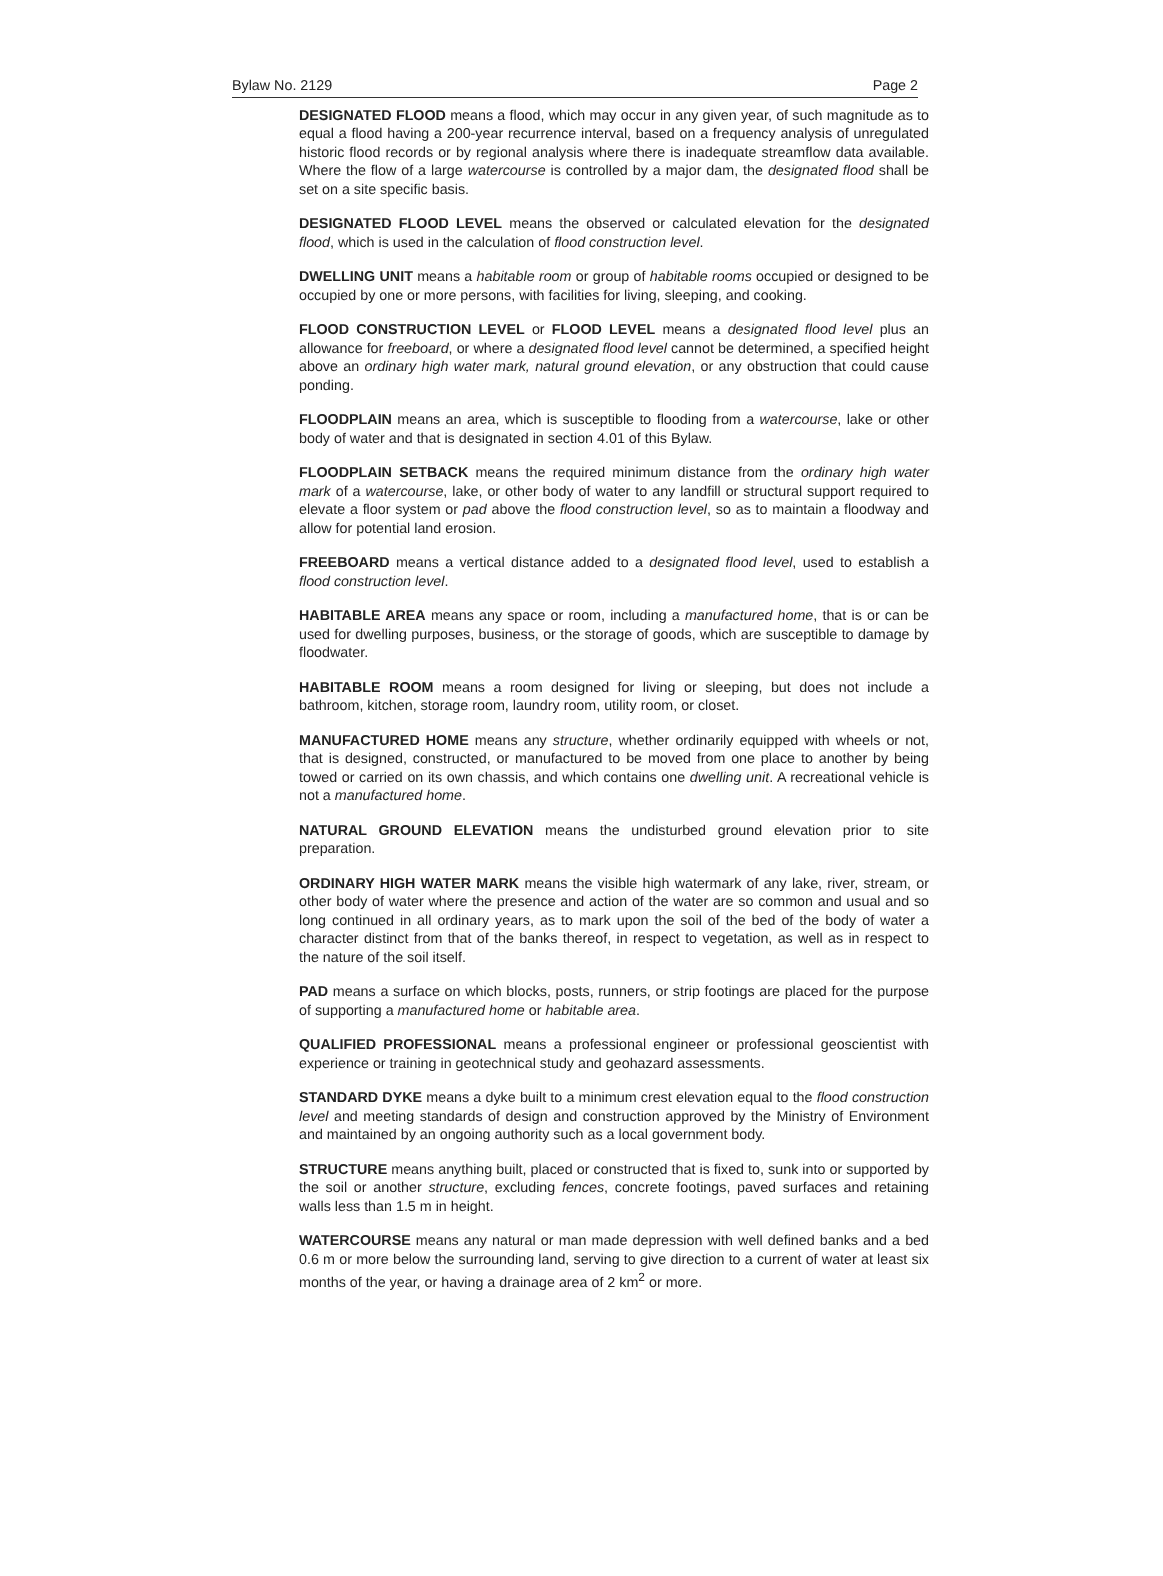Bylaw No. 2129 Page 2
DESIGNATED FLOOD means a flood, which may occur in any given year, of such magnitude as to equal a flood having a 200-year recurrence interval, based on a frequency analysis of unregulated historic flood records or by regional analysis where there is inadequate streamflow data available. Where the flow of a large watercourse is controlled by a major dam, the designated flood shall be set on a site specific basis.
DESIGNATED FLOOD LEVEL means the observed or calculated elevation for the designated flood, which is used in the calculation of flood construction level.
DWELLING UNIT means a habitable room or group of habitable rooms occupied or designed to be occupied by one or more persons, with facilities for living, sleeping, and cooking.
FLOOD CONSTRUCTION LEVEL or FLOOD LEVEL means a designated flood level plus an allowance for freeboard, or where a designated flood level cannot be determined, a specified height above an ordinary high water mark, natural ground elevation, or any obstruction that could cause ponding.
FLOODPLAIN means an area, which is susceptible to flooding from a watercourse, lake or other body of water and that is designated in section 4.01 of this Bylaw.
FLOODPLAIN SETBACK means the required minimum distance from the ordinary high water mark of a watercourse, lake, or other body of water to any landfill or structural support required to elevate a floor system or pad above the flood construction level, so as to maintain a floodway and allow for potential land erosion.
FREEBOARD means a vertical distance added to a designated flood level, used to establish a flood construction level.
HABITABLE AREA means any space or room, including a manufactured home, that is or can be used for dwelling purposes, business, or the storage of goods, which are susceptible to damage by floodwater.
HABITABLE ROOM means a room designed for living or sleeping, but does not include a bathroom, kitchen, storage room, laundry room, utility room, or closet.
MANUFACTURED HOME means any structure, whether ordinarily equipped with wheels or not, that is designed, constructed, or manufactured to be moved from one place to another by being towed or carried on its own chassis, and which contains one dwelling unit. A recreational vehicle is not a manufactured home.
NATURAL GROUND ELEVATION means the undisturbed ground elevation prior to site preparation.
ORDINARY HIGH WATER MARK means the visible high watermark of any lake, river, stream, or other body of water where the presence and action of the water are so common and usual and so long continued in all ordinary years, as to mark upon the soil of the bed of the body of water a character distinct from that of the banks thereof, in respect to vegetation, as well as in respect to the nature of the soil itself.
PAD means a surface on which blocks, posts, runners, or strip footings are placed for the purpose of supporting a manufactured home or habitable area.
QUALIFIED PROFESSIONAL means a professional engineer or professional geoscientist with experience or training in geotechnical study and geohazard assessments.
STANDARD DYKE means a dyke built to a minimum crest elevation equal to the flood construction level and meeting standards of design and construction approved by the Ministry of Environment and maintained by an ongoing authority such as a local government body.
STRUCTURE means anything built, placed or constructed that is fixed to, sunk into or supported by the soil or another structure, excluding fences, concrete footings, paved surfaces and retaining walls less than 1.5 m in height.
WATERCOURSE means any natural or man made depression with well defined banks and a bed 0.6 m or more below the surrounding land, serving to give direction to a current of water at least six months of the year, or having a drainage area of 2 km<sup>2</sup> or more.